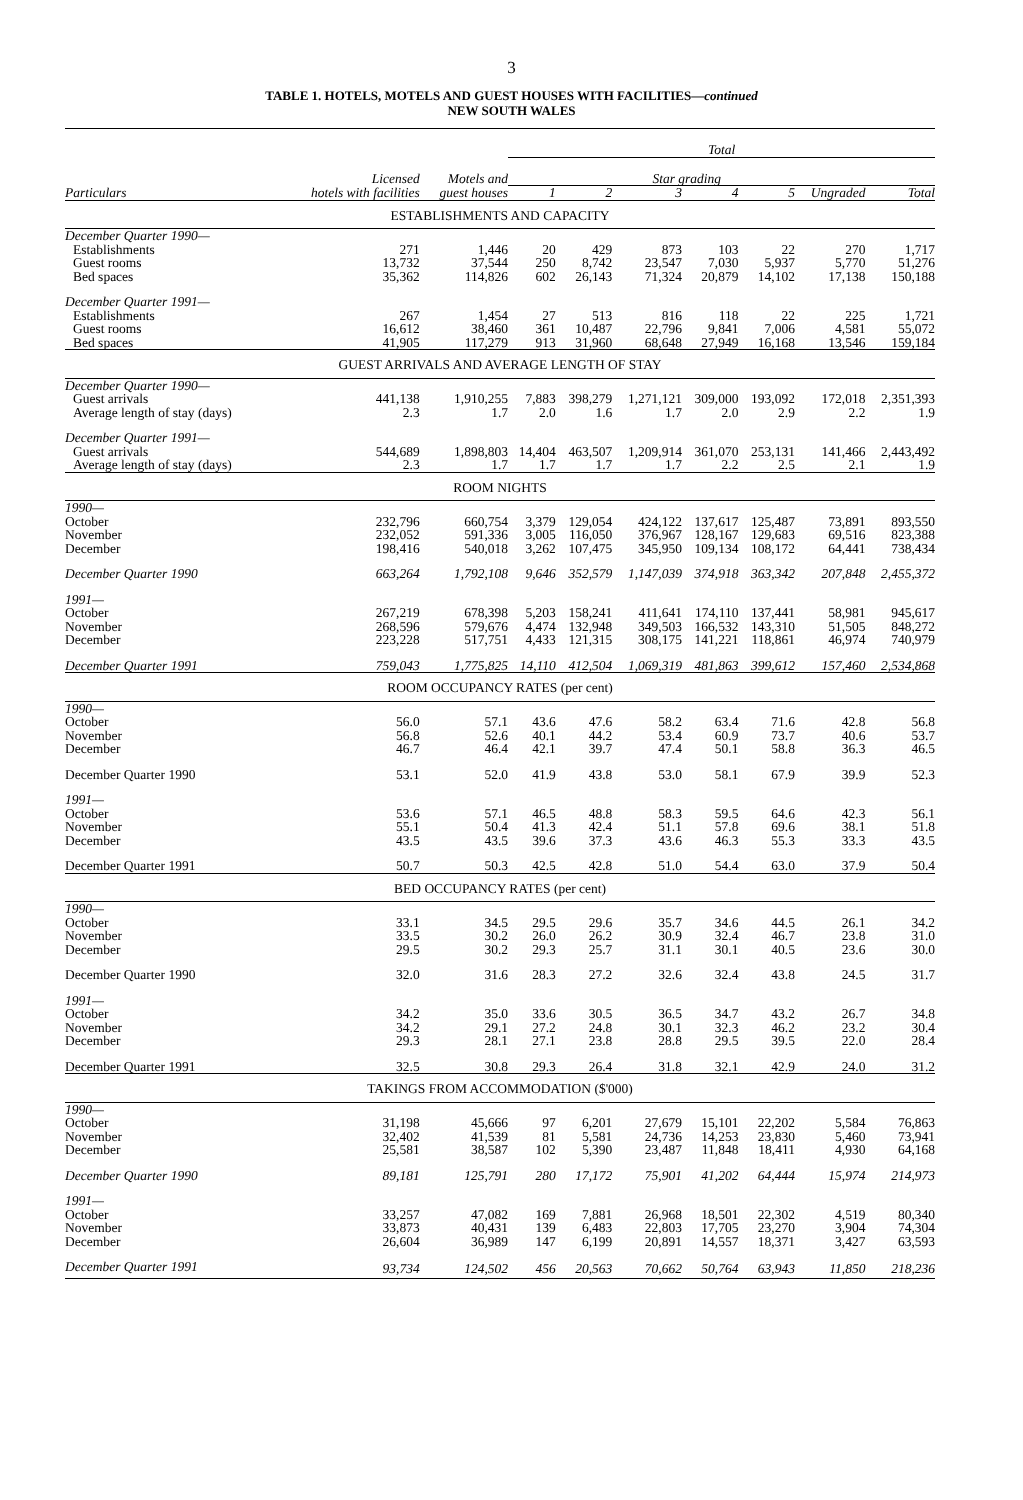3
TABLE 1. HOTELS, MOTELS AND GUEST HOUSES WITH FACILITIES—continued
NEW SOUTH WALES
| | | | Total | | | | | | |
| --- | --- | --- | --- | --- | --- | --- | --- | --- | --- |
| | Licensed | Motels and | Star grading | | | | | | |
| Particulars | hotels with facilities | guest houses | 1 | 2 | 3 | 4 | 5 | Ungraded | Total |
| ESTABLISHMENTS AND CAPACITY | | | | | | | | | |
| December Quarter 1990— | | | | | | | | | |
| Establishments | 271 | 1,446 | 20 | 429 | 873 | 103 | 22 | 270 | 1,717 |
| Guest rooms | 13,732 | 37,544 | 250 | 8,742 | 23,547 | 7,030 | 5,937 | 5,770 | 51,276 |
| Bed spaces | 35,362 | 114,826 | 602 | 26,143 | 71,324 | 20,879 | 14,102 | 17,138 | 150,188 |
| December Quarter 1991— | | | | | | | | | |
| Establishments | 267 | 1,454 | 27 | 513 | 816 | 118 | 22 | 225 | 1,721 |
| Guest rooms | 16,612 | 38,460 | 361 | 10,487 | 22,796 | 9,841 | 7,006 | 4,581 | 55,072 |
| Bed spaces | 41,905 | 117,279 | 913 | 31,960 | 68,648 | 27,949 | 16,168 | 13,546 | 159,184 |
| GUEST ARRIVALS AND AVERAGE LENGTH OF STAY | | | | | | | | | |
| December Quarter 1990— | | | | | | | | | |
| Guest arrivals | 441,138 | 1,910,255 | 7,883 | 398,279 | 1,271,121 | 309,000 | 193,092 | 172,018 | 2,351,393 |
| Average length of stay (days) | 2.3 | 1.7 | 2.0 | 1.6 | 1.7 | 2.0 | 2.9 | 2.2 | 1.9 |
| December Quarter 1991— | | | | | | | | | |
| Guest arrivals | 544,689 | 1,898,803 | 14,404 | 463,507 | 1,209,914 | 361,070 | 253,131 | 141,466 | 2,443,492 |
| Average length of stay (days) | 2.3 | 1.7 | 1.7 | 1.7 | 1.7 | 2.2 | 2.5 | 2.1 | 1.9 |
| ROOM NIGHTS | | | | | | | | | |
| 1990— | | | | | | | | | |
| October | 232,796 | 660,754 | 3,379 | 129,054 | 424,122 | 137,617 | 125,487 | 73,891 | 893,550 |
| November | 232,052 | 591,336 | 3,005 | 116,050 | 376,967 | 128,167 | 129,683 | 69,516 | 823,388 |
| December | 198,416 | 540,018 | 3,262 | 107,475 | 345,950 | 109,134 | 108,172 | 64,441 | 738,434 |
| December Quarter 1990 | 663,264 | 1,792,108 | 9,646 | 352,579 | 1,147,039 | 374,918 | 363,342 | 207,848 | 2,455,372 |
| 1991— | | | | | | | | | |
| October | 267,219 | 678,398 | 5,203 | 158,241 | 411,641 | 174,110 | 137,441 | 58,981 | 945,617 |
| November | 268,596 | 579,676 | 4,474 | 132,948 | 349,503 | 166,532 | 143,310 | 51,505 | 848,272 |
| December | 223,228 | 517,751 | 4,433 | 121,315 | 308,175 | 141,221 | 118,861 | 46,974 | 740,979 |
| December Quarter 1991 | 759,043 | 1,775,825 | 14,110 | 412,504 | 1,069,319 | 481,863 | 399,612 | 157,460 | 2,534,868 |
| ROOM OCCUPANCY RATES (per cent) | | | | | | | | | |
| 1990— | | | | | | | | | |
| October | 56.0 | 57.1 | 43.6 | 47.6 | 58.2 | 63.4 | 71.6 | 42.8 | 56.8 |
| November | 56.8 | 52.6 | 40.1 | 44.2 | 53.4 | 60.9 | 73.7 | 40.6 | 53.7 |
| December | 46.7 | 46.4 | 42.1 | 39.7 | 47.4 | 50.1 | 58.8 | 36.3 | 46.5 |
| December Quarter 1990 | 53.1 | 52.0 | 41.9 | 43.8 | 53.0 | 58.1 | 67.9 | 39.9 | 52.3 |
| 1991— | | | | | | | | | |
| October | 53.6 | 57.1 | 46.5 | 48.8 | 58.3 | 59.5 | 64.6 | 42.3 | 56.1 |
| November | 55.1 | 50.4 | 41.3 | 42.4 | 51.1 | 57.8 | 69.6 | 38.1 | 51.8 |
| December | 43.5 | 43.5 | 39.6 | 37.3 | 43.6 | 46.3 | 55.3 | 33.3 | 43.5 |
| December Quarter 1991 | 50.7 | 50.3 | 42.5 | 42.8 | 51.0 | 54.4 | 63.0 | 37.9 | 50.4 |
| BED OCCUPANCY RATES (per cent) | | | | | | | | | |
| 1990— | | | | | | | | | |
| October | 33.1 | 34.5 | 29.5 | 29.6 | 35.7 | 34.6 | 44.5 | 26.1 | 34.2 |
| November | 33.5 | 30.2 | 26.0 | 26.2 | 30.9 | 32.4 | 46.7 | 23.8 | 31.0 |
| December | 29.5 | 30.2 | 29.3 | 25.7 | 31.1 | 30.1 | 40.5 | 23.6 | 30.0 |
| December Quarter 1990 | 32.0 | 31.6 | 28.3 | 27.2 | 32.6 | 32.4 | 43.8 | 24.5 | 31.7 |
| 1991— | | | | | | | | | |
| October | 34.2 | 35.0 | 33.6 | 30.5 | 36.5 | 34.7 | 43.2 | 26.7 | 34.8 |
| November | 34.2 | 29.1 | 27.2 | 24.8 | 30.1 | 32.3 | 46.2 | 23.2 | 30.4 |
| December | 29.3 | 28.1 | 27.1 | 23.8 | 28.8 | 29.5 | 39.5 | 22.0 | 28.4 |
| December Quarter 1991 | 32.5 | 30.8 | 29.3 | 26.4 | 31.8 | 32.1 | 42.9 | 24.0 | 31.2 |
| TAKINGS FROM ACCOMMODATION ($'000) | | | | | | | | | |
| 1990— | | | | | | | | | |
| October | 31,198 | 45,666 | 97 | 6,201 | 27,679 | 15,101 | 22,202 | 5,584 | 76,863 |
| November | 32,402 | 41,539 | 81 | 5,581 | 24,736 | 14,253 | 23,830 | 5,460 | 73,941 |
| December | 25,581 | 38,587 | 102 | 5,390 | 23,487 | 11,848 | 18,411 | 4,930 | 64,168 |
| December Quarter 1990 | 89,181 | 125,791 | 280 | 17,172 | 75,901 | 41,202 | 64,444 | 15,974 | 214,973 |
| 1991— | | | | | | | | | |
| October | 33,257 | 47,082 | 169 | 7,881 | 26,968 | 18,501 | 22,302 | 4,519 | 80,340 |
| November | 33,873 | 40,431 | 139 | 6,483 | 22,803 | 17,705 | 23,270 | 3,904 | 74,304 |
| December | 26,604 | 36,989 | 147 | 6,199 | 20,891 | 14,557 | 18,371 | 3,427 | 63,593 |
| December Quarter 1991 | 93,734 | 124,502 | 456 | 20,563 | 70,662 | 50,764 | 63,943 | 11,850 | 218,236 |